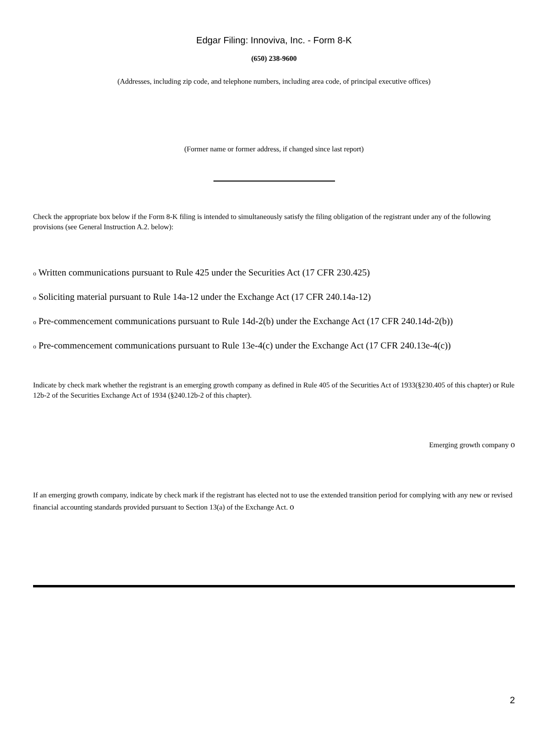Edgar Filing: Innoviva, Inc. - Form 8-K
(650) 238-9600
(Addresses, including zip code, and telephone numbers, including area code, of principal executive offices)
(Former name or former address, if changed since last report)
Check the appropriate box below if the Form 8-K filing is intended to simultaneously satisfy the filing obligation of the registrant under any of the following provisions (see General Instruction A.2. below):
o Written communications pursuant to Rule 425 under the Securities Act (17 CFR 230.425)
o Soliciting material pursuant to Rule 14a-12 under the Exchange Act (17 CFR 240.14a-12)
o Pre-commencement communications pursuant to Rule 14d-2(b) under the Exchange Act (17 CFR 240.14d-2(b))
o Pre-commencement communications pursuant to Rule 13e-4(c) under the Exchange Act (17 CFR 240.13e-4(c))
Indicate by check mark whether the registrant is an emerging growth company as defined in Rule 405 of the Securities Act of 1933(§230.405 of this chapter) or Rule 12b-2 of the Securities Exchange Act of 1934 (§240.12b-2 of this chapter).
Emerging growth company o
If an emerging growth company, indicate by check mark if the registrant has elected not to use the extended transition period for complying with any new or revised financial accounting standards provided pursuant to Section 13(a) of the Exchange Act. o
2